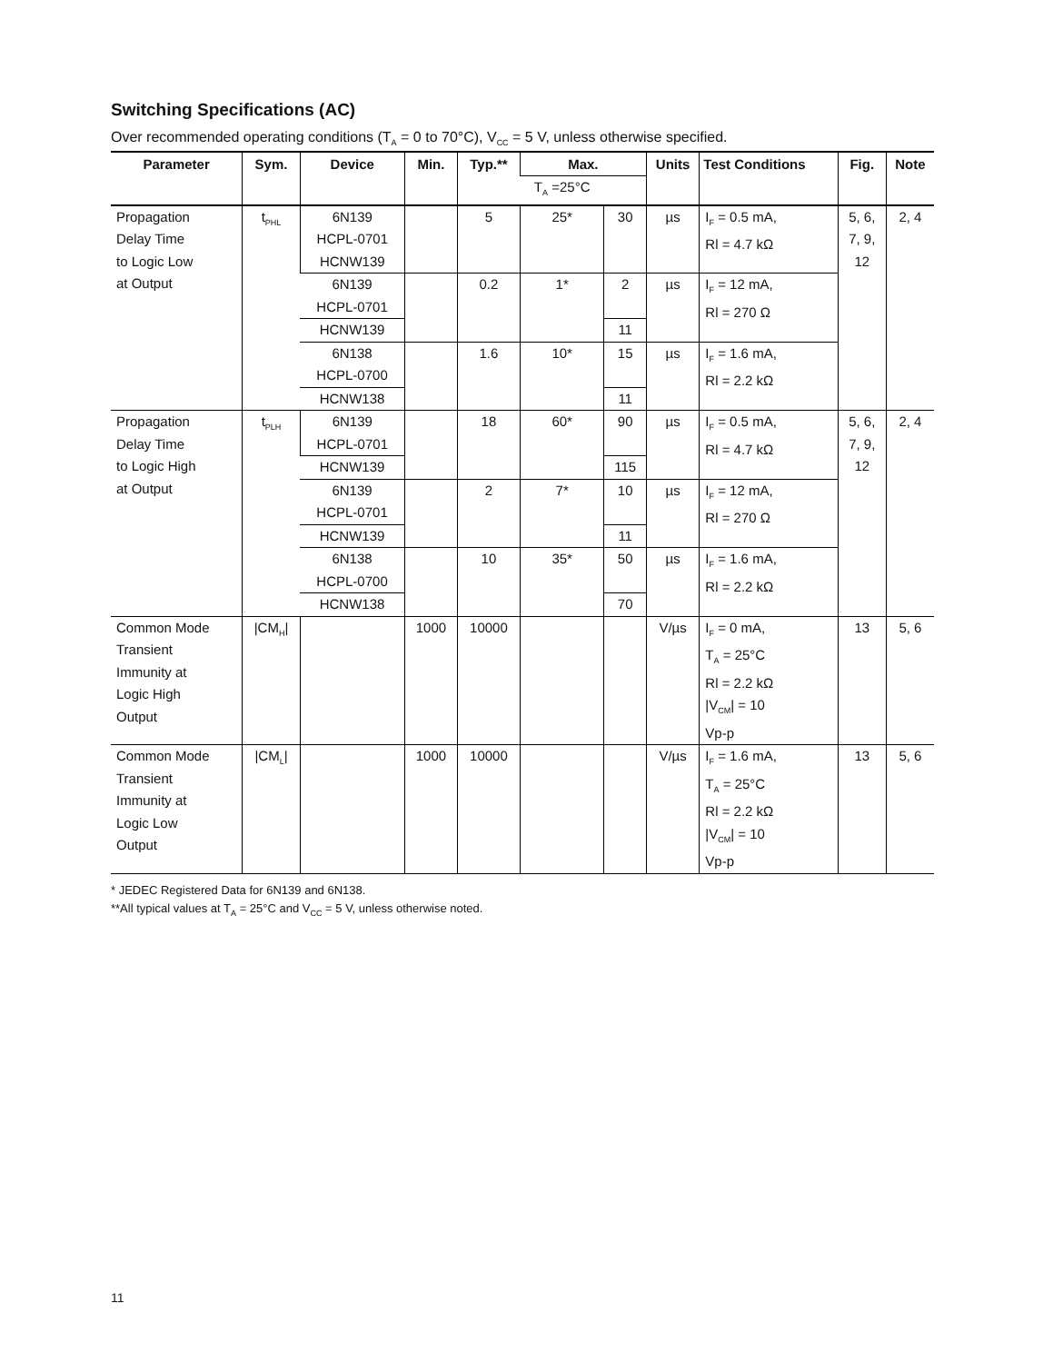Switching Specifications (AC)
Over recommended operating conditions (T<sub>A</sub> = 0 to 70°C), V<sub>CC</sub> = 5 V, unless otherwise specified.
| Parameter | Sym. | Device | Min. | Typ.** | Max. | | Units | Test Conditions | Fig. | Note |
| --- | --- | --- | --- | --- | --- | --- | --- | --- | --- | --- |
| | | | | | T<sub>A</sub> =25°C | | | | | |
| Propagation Delay Time to Logic Low at Output | t<sub>PHL</sub> | 6N139 HCPL-0701 HCNW139 | | 5 | 25* | 30 | µs | I<sub>F</sub> = 0.5 mA, Rl = 4.7 kΩ | 5, 6, 7, 9, 12 | 2, 4 |
| | | 6N139 HCPL-0701 | | 0.2 | 1* | 2 | µs | I<sub>F</sub> = 12 mA, Rl = 270 Ω | | |
| | | HCNW139 | | | | 11 | | | | |
| | | 6N138 HCPL-0700 | | 1.6 | 10* | 15 | µs | I<sub>F</sub> = 1.6 mA, Rl = 2.2 kΩ | | |
| | | HCNW138 | | | | 11 | | | | |
| Propagation Delay Time to Logic High at Output | t<sub>PLH</sub> | 6N139 HCPL-0701 | | 18 | 60* | 90 | µs | I<sub>F</sub> = 0.5 mA, Rl = 4.7 kΩ | 5, 6, 7, 9, 12 | 2, 4 |
| | | HCNW139 | | | | 115 | | | | |
| | | 6N139 HCPL-0701 | | 2 | 7* | 10 | µs | I<sub>F</sub> = 12 mA, Rl = 270 Ω | | |
| | | HCNW139 | | | | 11 | | | | |
| | | 6N138 HCPL-0700 | | 10 | 35* | 50 | µs | I<sub>F</sub> = 1.6 mA, Rl = 2.2 kΩ | | |
| | | HCNW138 | | | | 70 | | | | |
| Common Mode Transient Immunity at Logic High Output | /CM<sub>H</sub>/ | | 1000 | 10000 | | | V/µs | I<sub>F</sub> = 0 mA, T<sub>A</sub> = 25°C Rl = 2.2 kΩ /V<sub>CM</sub>/ = 10 Vp-p | 13 | 5, 6 |
| Common Mode Transient Immunity at Logic Low Output | /CM<sub>L</sub>/ | | 1000 | 10000 | | | V/µs | I<sub>F</sub> = 1.6 mA, T<sub>A</sub> = 25°C Rl = 2.2 kΩ /V<sub>CM</sub>/ = 10 Vp-p | 13 | 5, 6 |
* JEDEC Registered Data for 6N139 and 6N138.
**All typical values at T<sub>A</sub> = 25°C and V<sub>CC</sub> = 5 V, unless otherwise noted.
11